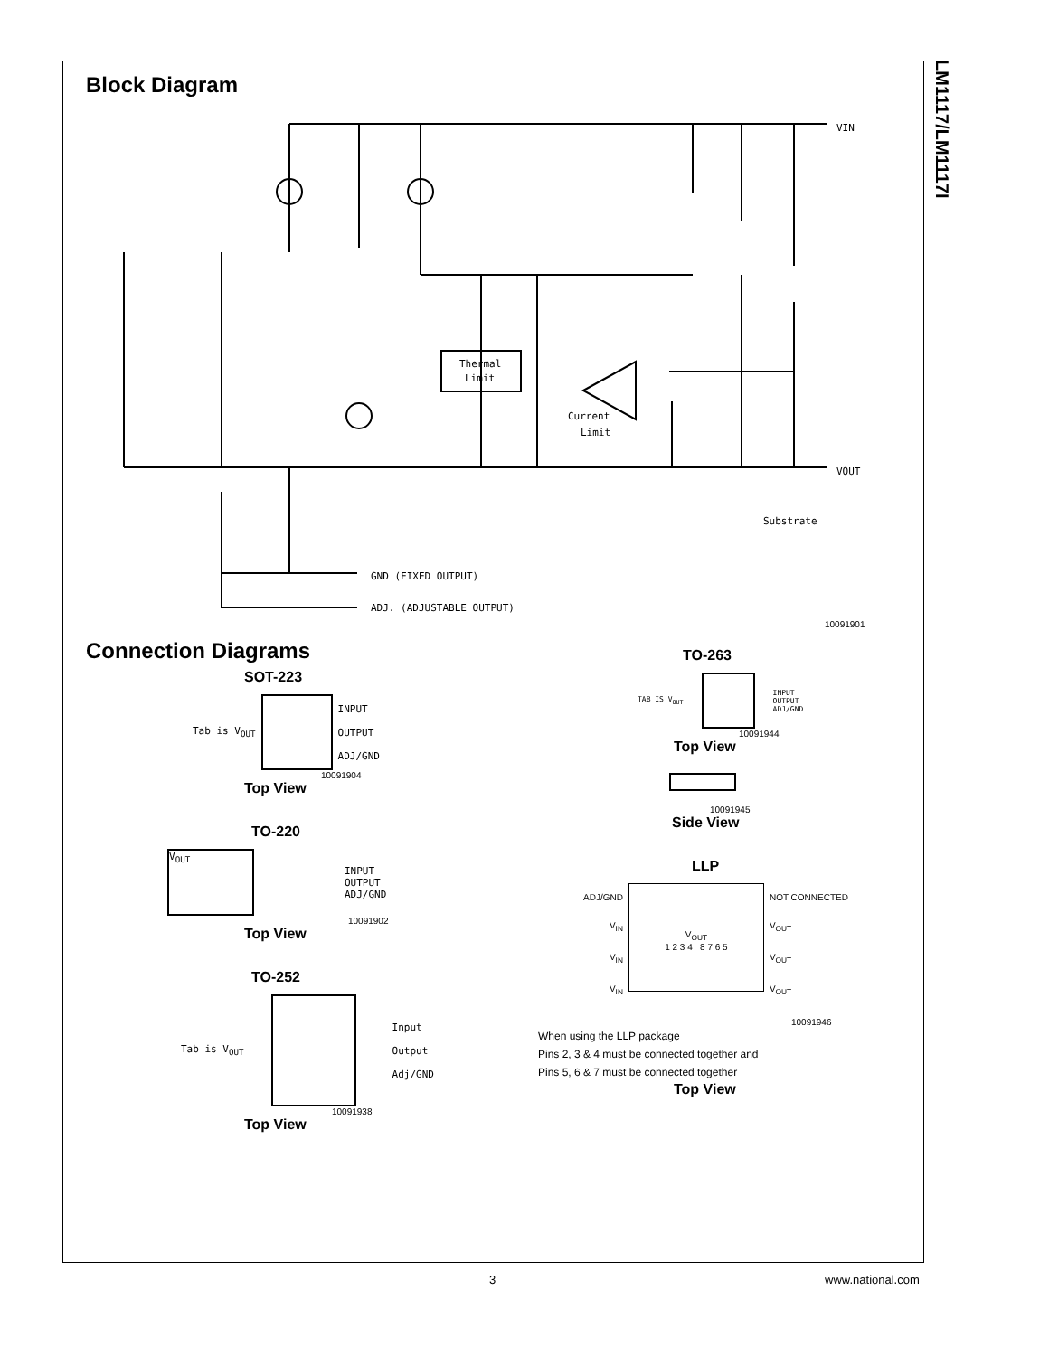LM1117/LM1117I
Block Diagram
Thermal
Limit
Current
Limit
VIN
VOUT
Substrate
GND (FIXED OUTPUT)
ADJ. (ADJUSTABLE OUTPUT)
10091901
Connection Diagrams
SOT-223
Tab is V<sub>OUT</sub>
INPUT
OUTPUT
ADJ/GND
10091904
Top View
TO-220
V<sub>OUT</sub>
INPUT
OUTPUT
ADJ/GND
10091902
Top View
TO-252
Tab is V<sub>OUT</sub>
Input
Output
Adj/GND
10091938
Top View
TO-263
TAB IS V<sub>OUT</sub>
INPUT
OUTPUT
ADJ/GND
10091944
Top View
10091945
Side View
LLP
ADJ/GND
V<sub>IN</sub>
V<sub>IN</sub>
V<sub>IN</sub>
V<sub>OUT</sub>
1 2 3 4 8 7 6 5
NOT CONNECTED
V<sub>OUT</sub>
V<sub>OUT</sub>
V<sub>OUT</sub>
10091946
When using the LLP package
Pins 2, 3 & 4 must be connected together and
Pins 5, 6 & 7 must be connected together
Top View
3 www.national.com